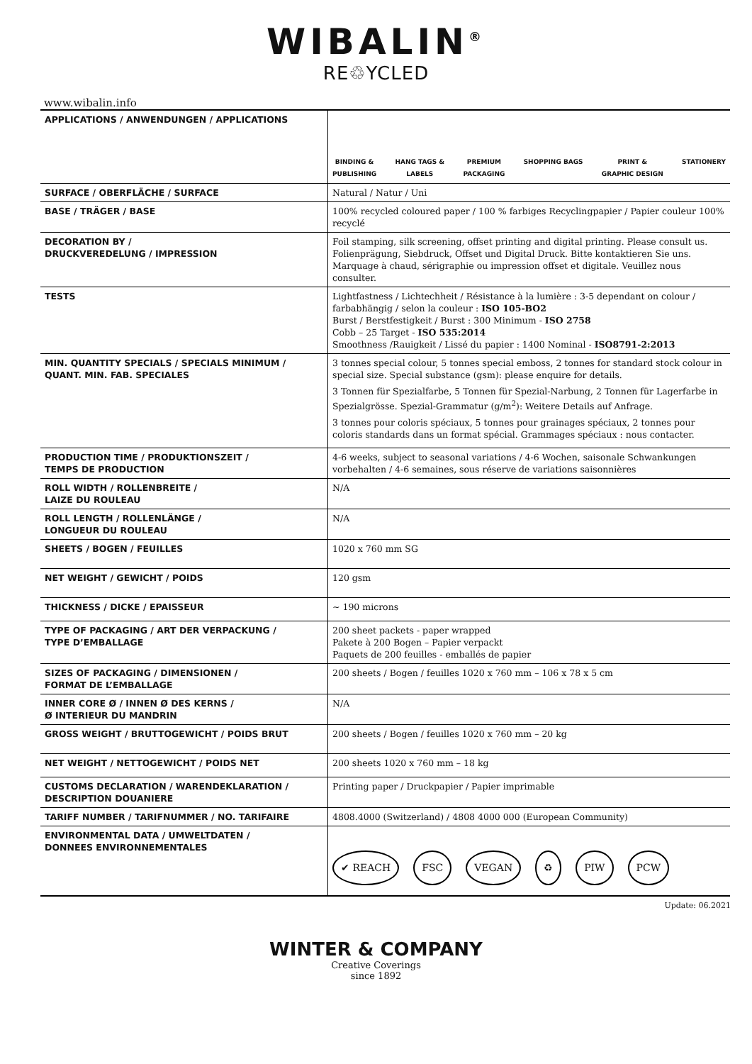WIBALIN<sup>®</sup>
RE♲YCLED
www.wibalin.info
| APPLICATIONS / ANWENDUNGEN / APPLICATIONS | BINDING & PUBLISHING HANG TAGS & LABELS PREMIUM PACKAGING SHOPPING BAGS PRINT & GRAPHIC DESIGN STATIONERY |
| SURFACE / OBERFLÄCHE / SURFACE | Natural / Natur / Uni |
| BASE / TRÄGER / BASE | 100% recycled coloured paper / 100 % farbiges Recyclingpapier / Papier couleur 100% recyclé |
| DECORATION BY / DRUCKVEREDELUNG / IMPRESSION | Foil stamping, silk screening, offset printing and digital printing. Please consult us. Folienprägung, Siebdruck, Offset und Digital Druck. Bitte kontaktieren Sie uns. Marquage à chaud, sérigraphie ou impression offset et digitale. Veuillez nous consulter. |
| TESTS | Lightfastness / Lichtechheit / Résistance à la lumière : 3-5 dependant on colour / farbabhängig / selon la couleur : ISO 105-BO2 Burst / Berstfestigkeit / Burst : 300 Minimum - ISO 2758 Cobb – 25 Target - ISO 535:2014 Smoothness /Rauigkeit / Lissé du papier : 1400 Nominal - ISO8791-2:2013 |
| MIN. QUANTITY SPECIALS / SPECIALS MINIMUM / QUANT. MIN. FAB. SPECIALES | 3 tonnes special colour, 5 tonnes special emboss, 2 tonnes for standard stock colour in special size. Special substance (gsm): please enquire for details. 3 Tonnen für Spezialfarbe, 5 Tonnen für Spezial-Narbung, 2 Tonnen für Lagerfarbe in Spezialgrösse. Spezial-Grammatur (g/m<sup>2</sup>): Weitere Details auf Anfrage. 3 tonnes pour coloris spéciaux, 5 tonnes pour grainages spéciaux, 2 tonnes pour coloris standards dans un format spécial. Grammages spéciaux : nous contacter. |
| PRODUCTION TIME / PRODUKTIONSZEIT / TEMPS DE PRODUCTION | 4-6 weeks, subject to seasonal variations / 4-6 Wochen, saisonale Schwankungen vorbehalten / 4-6 semaines, sous réserve de variations saisonnières |
| ROLL WIDTH / ROLLENBREITE / LAIZE DU ROULEAU | N/A |
| ROLL LENGTH / ROLLENLÄNGE / LONGUEUR DU ROULEAU | N/A |
| SHEETS / BOGEN / FEUILLES | 1020 x 760 mm SG |
| NET WEIGHT / GEWICHT / POIDS | 120 gsm |
| THICKNESS / DICKE / EPAISSEUR | ~ 190 microns |
| TYPE OF PACKAGING / ART DER VERPACKUNG / TYPE D’EMBALLAGE | 200 sheet packets - paper wrapped Pakete à 200 Bogen – Papier verpackt Paquets de 200 feuilles - emballés de papier |
| SIZES OF PACKAGING / DIMENSIONEN / FORMAT DE L’EMBALLAGE | 200 sheets / Bogen / feuilles 1020 x 760 mm – 106 x 78 x 5 cm |
| INNER CORE Ø / INNEN Ø DES KERNS / Ø INTERIEUR DU MANDRIN | N/A |
| GROSS WEIGHT / BRUTTOGEWICHT / POIDS BRUT | 200 sheets / Bogen / feuilles 1020 x 760 mm – 20 kg |
| NET WEIGHT / NETTOGEWICHT / POIDS NET | 200 sheets 1020 x 760 mm – 18 kg |
| CUSTOMS DECLARATION / WARENDEKLARATION / DESCRIPTION DOUANIERE | Printing paper / Druckpapier / Papier imprimable |
| TARIFF NUMBER / TARIFNUMMER / NO. TARIFAIRE | 4808.4000 (Switzerland) / 4808 4000 000 (European Community) |
| ENVIRONMENTAL DATA / UMWELTDATEN / DONNEES ENVIRONNEMENTALES | ✔ REACH FSC VEGAN ♻ PIW PCW |
Update: 06.2021
WINTER & COMPANY
Creative Coverings
since 1892